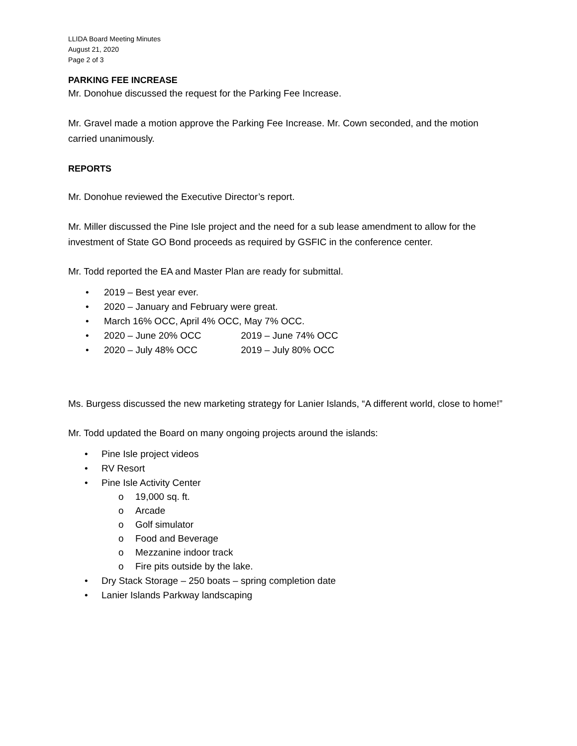LLIDA Board Meeting Minutes
August 21, 2020
Page 2 of 3
PARKING FEE INCREASE
Mr. Donohue discussed the request for the Parking Fee Increase.
Mr. Gravel made a motion approve the Parking Fee Increase. Mr. Cown seconded, and the motion carried unanimously.
REPORTS
Mr. Donohue reviewed the Executive Director’s report.
Mr. Miller discussed the Pine Isle project and the need for a sub lease amendment to allow for the investment of State GO Bond proceeds as required by GSFIC in the conference center.
Mr. Todd reported the EA and Master Plan are ready for submittal.
• 2019 – Best year ever.
• 2020 – January and February were great.
• March 16% OCC, April 4% OCC, May 7% OCC.
• 2020 – June 20% OCC 2019 – June 74% OCC
• 2020 – July 48% OCC 2019 – July 80% OCC
Ms. Burgess discussed the new marketing strategy for Lanier Islands, “A different world, close to home!”
Mr. Todd updated the Board on many ongoing projects around the islands:
• Pine Isle project videos
• RV Resort
• Pine Isle Activity Center
o 19,000 sq. ft.
o Arcade
o Golf simulator
o Food and Beverage
o Mezzanine indoor track
o Fire pits outside by the lake.
• Dry Stack Storage – 250 boats – spring completion date
• Lanier Islands Parkway landscaping